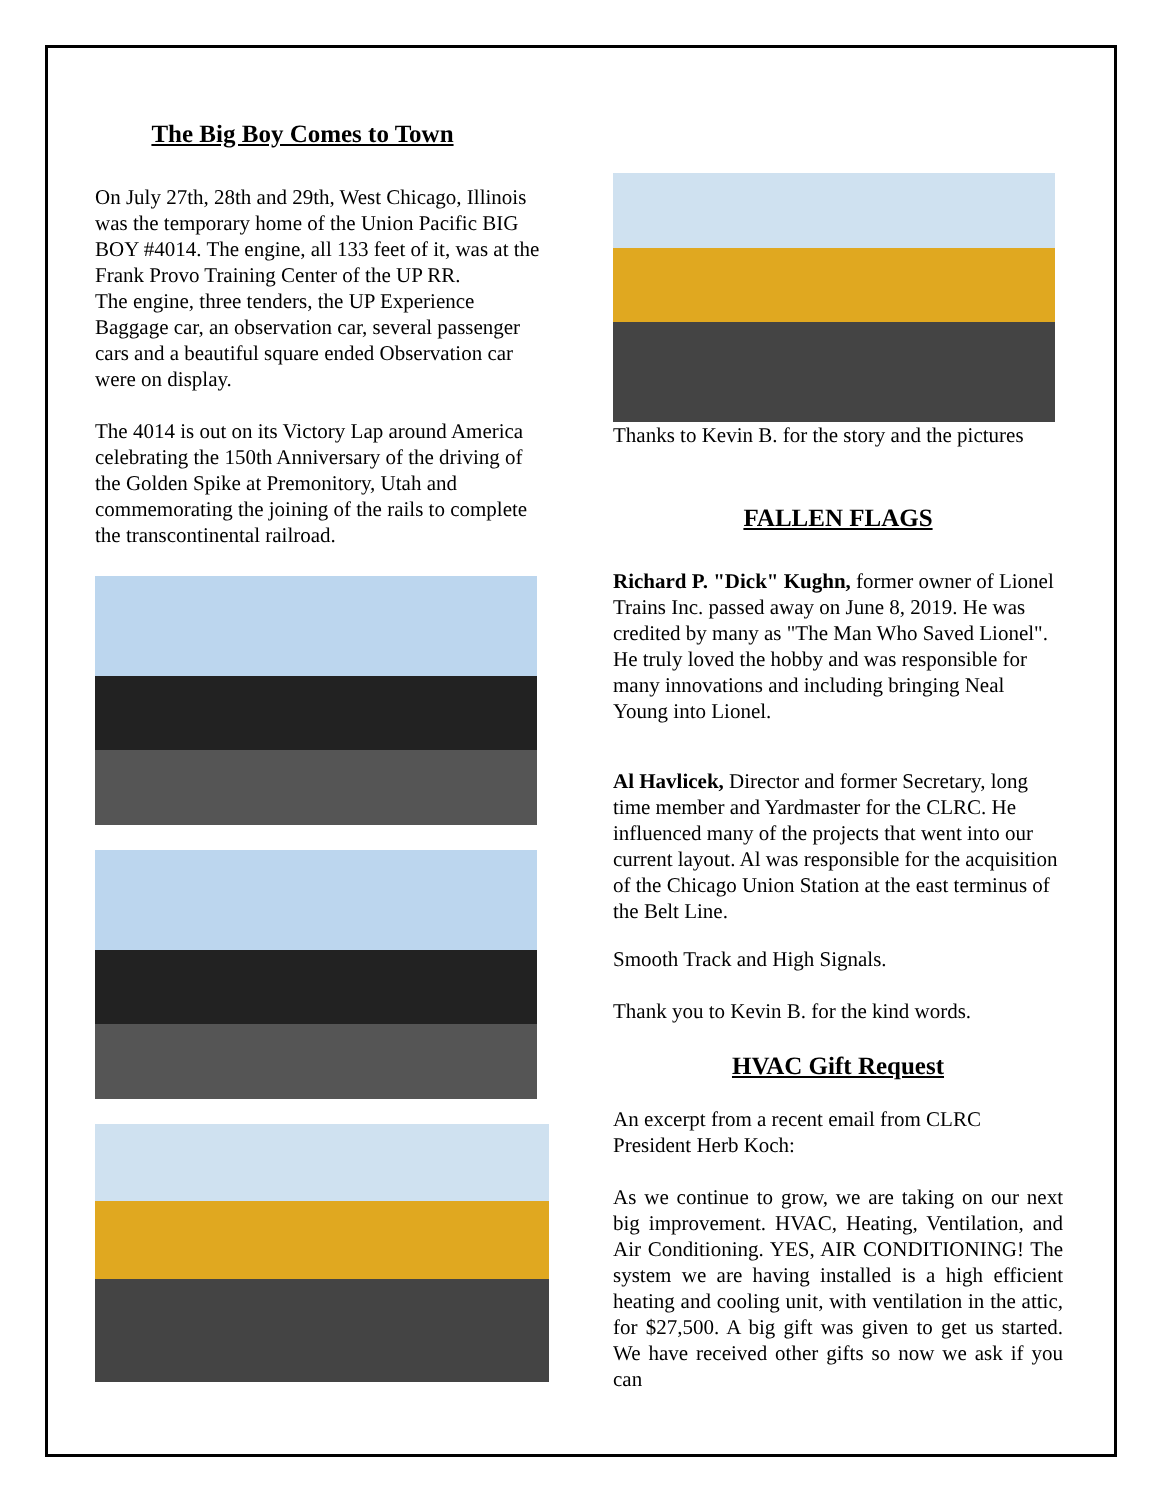The Big Boy Comes to Town
On July 27th, 28th and 29th, West Chicago, Illinois was the temporary home of the Union Pacific BIG BOY #4014. The engine, all 133 feet of it, was at the Frank Provo Training Center of the UP RR.
The engine, three tenders, the UP Experience Baggage car, an observation car, several passenger cars and a beautiful square ended Observation car were on display.
The 4014 is out on its Victory Lap around America celebrating the 150th Anniversary of the driving of the Golden Spike at Premonitory, Utah and commemorating the joining of the rails to complete the transcontinental railroad.
Thanks to Kevin B. for the story and the pictures
FALLEN FLAGS
Richard P. "Dick" Kughn, former owner of Lionel Trains Inc. passed away on June 8, 2019. He was credited by many as "The Man Who Saved Lionel". He truly loved the hobby and was responsible for many innovations and including bringing Neal Young into Lionel.
Al Havlicek, Director and former Secretary, long time member and Yardmaster for the CLRC. He influenced many of the projects that went into our current layout. Al was responsible for the acquisition of the Chicago Union Station at the east terminus of the Belt Line.
Smooth Track and High Signals.
Thank you to Kevin B. for the kind words.
HVAC Gift Request
An excerpt from a recent email from CLRC President Herb Koch:
As we continue to grow, we are taking on our next big improvement. HVAC, Heating, Ventilation, and Air Conditioning. YES, AIR CONDITIONING! The system we are having installed is a high efficient heating and cooling unit, with ventilation in the attic, for $27,500. A big gift was given to get us started. We have received other gifts so now we ask if you can